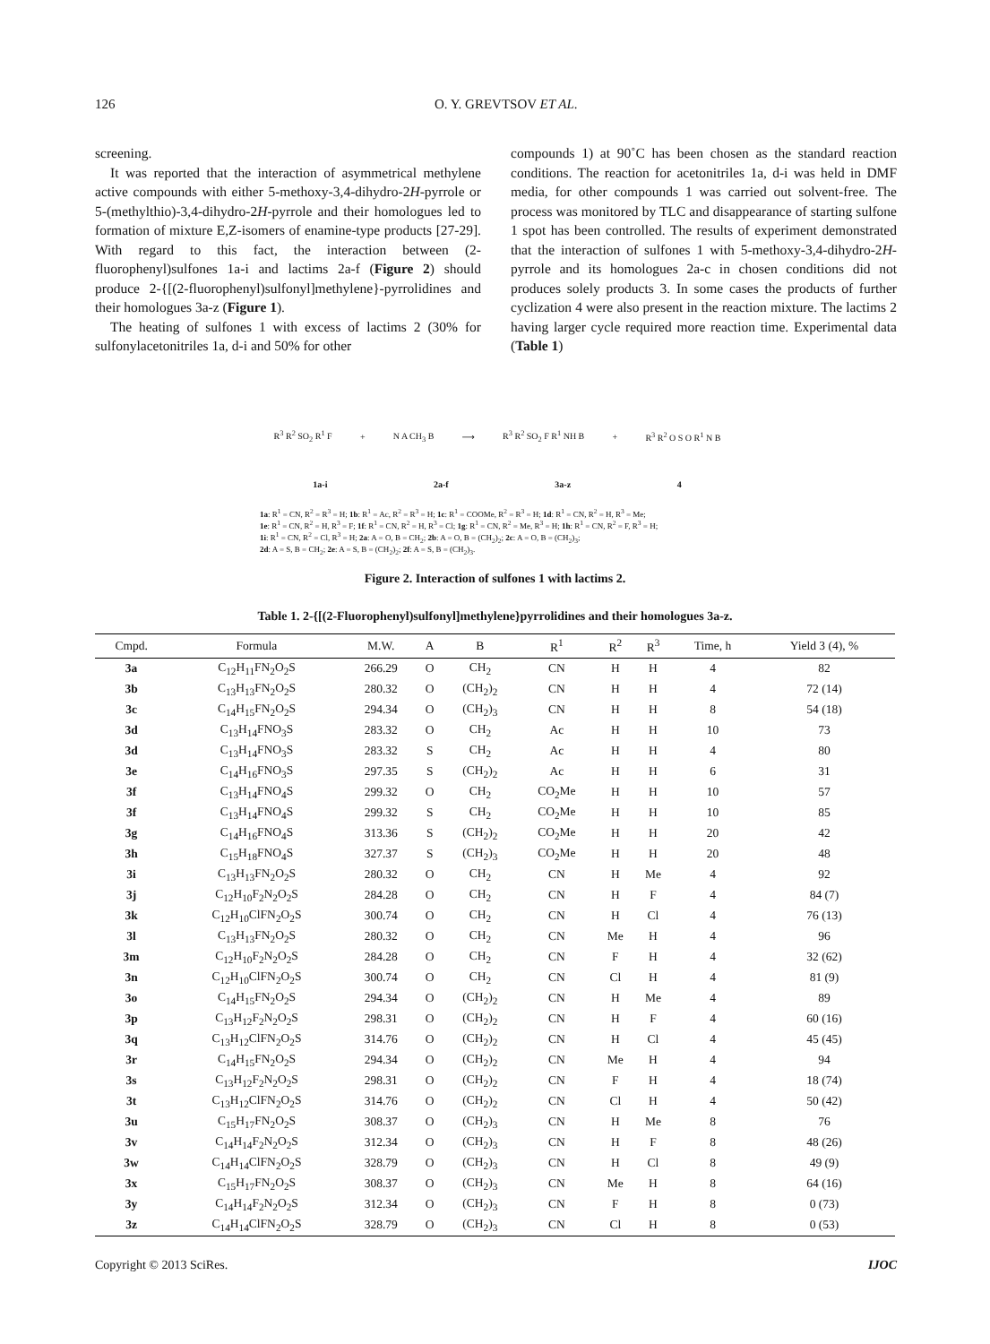126
O. Y. GREVTSOV ET AL.
screening.
It was reported that the interaction of asymmetrical methylene active compounds with either 5-methoxy-3,4-dihydro-2H-pyrrole or 5-(methylthio)-3,4-dihydro-2H-pyrrole and their homologues led to formation of mixture E,Z-isomers of enamine-type products [27-29]. With regard to this fact, the interaction between (2-fluorophenyl)sulfones 1a-i and lactims 2a-f (Figure 2) should produce 2-{[(2-fluorophenyl)sulfonyl]methylene}-pyrrolidines and their homologues 3a-z (Figure 1).
The heating of sulfones 1 with excess of lactims 2 (30% for sulfonylacetonitriles 1a, d-i and 50% for other
compounds 1) at 90˚C has been chosen as the standard reaction conditions. The reaction for acetonitriles 1a, d-i was held in DMF media, for other compounds 1 was carried out solvent-free. The process was monitored by TLC and disappearance of starting sulfone 1 spot has been controlled. The results of experiment demonstrated that the interaction of sulfones 1 with 5-methoxy-3,4-dihydro-2H-pyrrole and its homologues 2a-c in chosen conditions did not produces solely products 3. In some cases the products of further cyclization 4 were also present in the reaction mixture. The lactims 2 having larger cycle required more reaction time. Experimental data (Table 1)
R<sup>3</sup> R<sup>2</sup> SO<sub>2</sub> R<sup>1</sup> F + N A CH<sub>3</sub> B ⟶ R<sup>3</sup> R<sup>2</sup> SO<sub>2</sub> F R<sup>1</sup> NH B + R<sup>3</sup> R<sup>2</sup> O S O R<sup>1</sup> N B
1a-i 2a-f 3a-z 4
1a: R<sup>1</sup> = CN, R<sup>2</sup> = R<sup>3</sup> = H; 1b: R<sup>1</sup> = Ac, R<sup>2</sup> = R<sup>3</sup> = H; 1c: R<sup>1</sup> = COOMe, R<sup>2</sup> = R<sup>3</sup> = H; 1d: R<sup>1</sup> = CN, R<sup>2</sup> = H, R<sup>3</sup> = Me;
1e: R<sup>1</sup> = CN, R<sup>2</sup> = H, R<sup>3</sup> = F; 1f: R<sup>1</sup> = CN, R<sup>2</sup> = H, R<sup>3</sup> = Cl; 1g: R<sup>1</sup> = CN, R<sup>2</sup> = Me, R<sup>3</sup> = H; 1h: R<sup>1</sup> = CN, R<sup>2</sup> = F, R<sup>3</sup> = H;
1i: R<sup>1</sup> = CN, R<sup>2</sup> = Cl, R<sup>3</sup> = H; 2a: A = O, B = CH<sub>2</sub>; 2b: A = O, B = (CH<sub>2</sub>)<sub>2</sub>; 2c: A = O, B = (CH<sub>2</sub>)<sub>3</sub>;
2d: A = S, B = CH<sub>2</sub>; 2e: A = S, B = (CH<sub>2</sub>)<sub>2</sub>; 2f: A = S, B = (CH<sub>2</sub>)<sub>3</sub>.
Figure 2. Interaction of sulfones 1 with lactims 2.
Table 1. 2-{[(2-Fluorophenyl)sulfonyl]methylene}pyrrolidines and their homologues 3a-z.
| Cmpd. | Formula | M.W. | A | B | R<sup>1</sup> | R<sup>2</sup> | R<sup>3</sup> | Time, h | Yield 3 (4), % |
| --- | --- | --- | --- | --- | --- | --- | --- | --- | --- |
| 3a | C<sub>12</sub>H<sub>11</sub>FN<sub>2</sub>O<sub>2</sub>S | 266.29 | O | CH<sub>2</sub> | CN | H | H | 4 | 82 |
| 3b | C<sub>13</sub>H<sub>13</sub>FN<sub>2</sub>O<sub>2</sub>S | 280.32 | O | (CH<sub>2</sub>)<sub>2</sub> | CN | H | H | 4 | 72 (14) |
| 3c | C<sub>14</sub>H<sub>15</sub>FN<sub>2</sub>O<sub>2</sub>S | 294.34 | O | (CH<sub>2</sub>)<sub>3</sub> | CN | H | H | 8 | 54 (18) |
| 3d | C<sub>13</sub>H<sub>14</sub>FNO<sub>3</sub>S | 283.32 | O | CH<sub>2</sub> | Ac | H | H | 10 | 73 |
| 3d | C<sub>13</sub>H<sub>14</sub>FNO<sub>3</sub>S | 283.32 | S | CH<sub>2</sub> | Ac | H | H | 4 | 80 |
| 3e | C<sub>14</sub>H<sub>16</sub>FNO<sub>3</sub>S | 297.35 | S | (CH<sub>2</sub>)<sub>2</sub> | Ac | H | H | 6 | 31 |
| 3f | C<sub>13</sub>H<sub>14</sub>FNO<sub>4</sub>S | 299.32 | O | CH<sub>2</sub> | CO<sub>2</sub>Me | H | H | 10 | 57 |
| 3f | C<sub>13</sub>H<sub>14</sub>FNO<sub>4</sub>S | 299.32 | S | CH<sub>2</sub> | CO<sub>2</sub>Me | H | H | 10 | 85 |
| 3g | C<sub>14</sub>H<sub>16</sub>FNO<sub>4</sub>S | 313.36 | S | (CH<sub>2</sub>)<sub>2</sub> | CO<sub>2</sub>Me | H | H | 20 | 42 |
| 3h | C<sub>15</sub>H<sub>18</sub>FNO<sub>4</sub>S | 327.37 | S | (CH<sub>2</sub>)<sub>3</sub> | CO<sub>2</sub>Me | H | H | 20 | 48 |
| 3i | C<sub>13</sub>H<sub>13</sub>FN<sub>2</sub>O<sub>2</sub>S | 280.32 | O | CH<sub>2</sub> | CN | H | Me | 4 | 92 |
| 3j | C<sub>12</sub>H<sub>10</sub>F<sub>2</sub>N<sub>2</sub>O<sub>2</sub>S | 284.28 | O | CH<sub>2</sub> | CN | H | F | 4 | 84 (7) |
| 3k | C<sub>12</sub>H<sub>10</sub>ClFN<sub>2</sub>O<sub>2</sub>S | 300.74 | O | CH<sub>2</sub> | CN | H | Cl | 4 | 76 (13) |
| 3l | C<sub>13</sub>H<sub>13</sub>FN<sub>2</sub>O<sub>2</sub>S | 280.32 | O | CH<sub>2</sub> | CN | Me | H | 4 | 96 |
| 3m | C<sub>12</sub>H<sub>10</sub>F<sub>2</sub>N<sub>2</sub>O<sub>2</sub>S | 284.28 | O | CH<sub>2</sub> | CN | F | H | 4 | 32 (62) |
| 3n | C<sub>12</sub>H<sub>10</sub>ClFN<sub>2</sub>O<sub>2</sub>S | 300.74 | O | CH<sub>2</sub> | CN | Cl | H | 4 | 81 (9) |
| 3o | C<sub>14</sub>H<sub>15</sub>FN<sub>2</sub>O<sub>2</sub>S | 294.34 | O | (CH<sub>2</sub>)<sub>2</sub> | CN | H | Me | 4 | 89 |
| 3p | C<sub>13</sub>H<sub>12</sub>F<sub>2</sub>N<sub>2</sub>O<sub>2</sub>S | 298.31 | O | (CH<sub>2</sub>)<sub>2</sub> | CN | H | F | 4 | 60 (16) |
| 3q | C<sub>13</sub>H<sub>12</sub>ClFN<sub>2</sub>O<sub>2</sub>S | 314.76 | O | (CH<sub>2</sub>)<sub>2</sub> | CN | H | Cl | 4 | 45 (45) |
| 3r | C<sub>14</sub>H<sub>15</sub>FN<sub>2</sub>O<sub>2</sub>S | 294.34 | O | (CH<sub>2</sub>)<sub>2</sub> | CN | Me | H | 4 | 94 |
| 3s | C<sub>13</sub>H<sub>12</sub>F<sub>2</sub>N<sub>2</sub>O<sub>2</sub>S | 298.31 | O | (CH<sub>2</sub>)<sub>2</sub> | CN | F | H | 4 | 18 (74) |
| 3t | C<sub>13</sub>H<sub>12</sub>ClFN<sub>2</sub>O<sub>2</sub>S | 314.76 | O | (CH<sub>2</sub>)<sub>2</sub> | CN | Cl | H | 4 | 50 (42) |
| 3u | C<sub>15</sub>H<sub>17</sub>FN<sub>2</sub>O<sub>2</sub>S | 308.37 | O | (CH<sub>2</sub>)<sub>3</sub> | CN | H | Me | 8 | 76 |
| 3v | C<sub>14</sub>H<sub>14</sub>F<sub>2</sub>N<sub>2</sub>O<sub>2</sub>S | 312.34 | O | (CH<sub>2</sub>)<sub>3</sub> | CN | H | F | 8 | 48 (26) |
| 3w | C<sub>14</sub>H<sub>14</sub>ClFN<sub>2</sub>O<sub>2</sub>S | 328.79 | O | (CH<sub>2</sub>)<sub>3</sub> | CN | H | Cl | 8 | 49 (9) |
| 3x | C<sub>15</sub>H<sub>17</sub>FN<sub>2</sub>O<sub>2</sub>S | 308.37 | O | (CH<sub>2</sub>)<sub>3</sub> | CN | Me | H | 8 | 64 (16) |
| 3y | C<sub>14</sub>H<sub>14</sub>F<sub>2</sub>N<sub>2</sub>O<sub>2</sub>S | 312.34 | O | (CH<sub>2</sub>)<sub>3</sub> | CN | F | H | 8 | 0 (73) |
| 3z | C<sub>14</sub>H<sub>14</sub>ClFN<sub>2</sub>O<sub>2</sub>S | 328.79 | O | (CH<sub>2</sub>)<sub>3</sub> | CN | Cl | H | 8 | 0 (53) |
Copyright © 2013 SciRes. IJOC